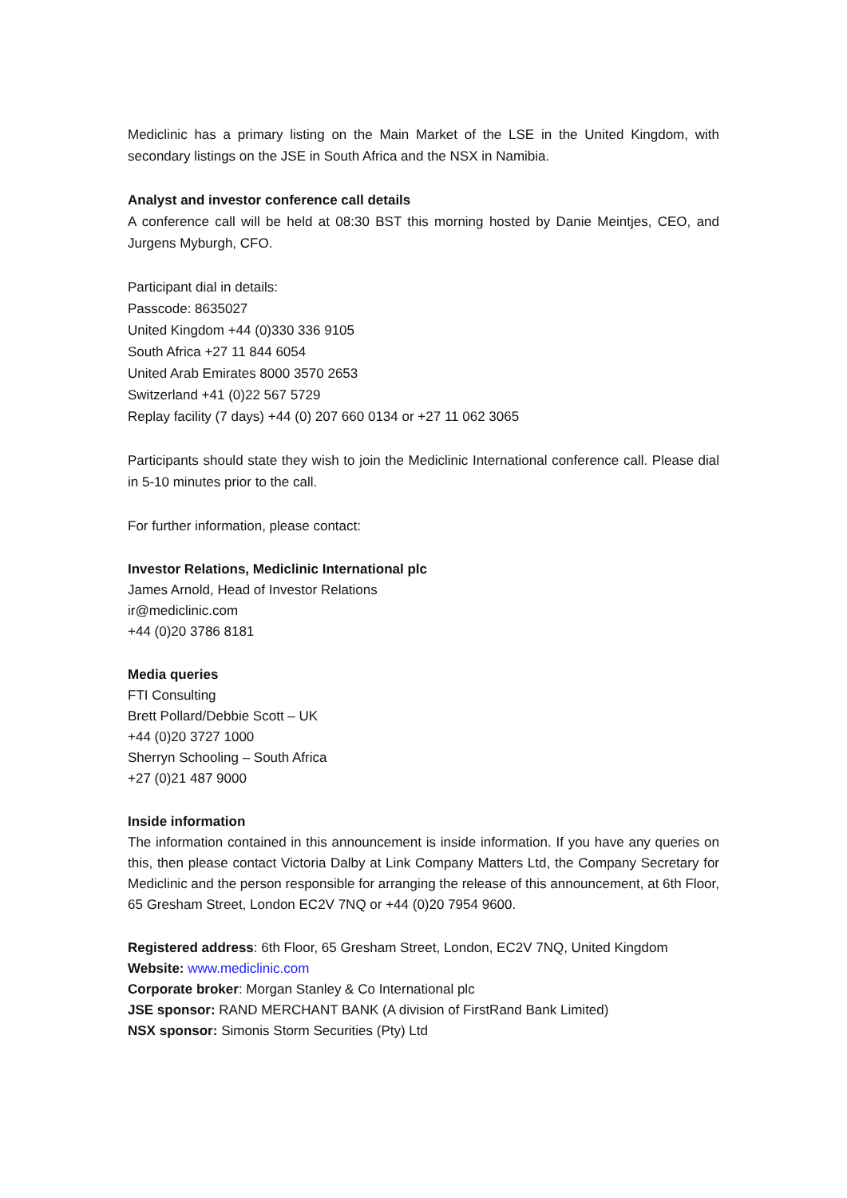Mediclinic has a primary listing on the Main Market of the LSE in the United Kingdom, with secondary listings on the JSE in South Africa and the NSX in Namibia.
Analyst and investor conference call details
A conference call will be held at 08:30 BST this morning hosted by Danie Meintjes, CEO, and Jurgens Myburgh, CFO.
Participant dial in details:
Passcode: 8635027
United Kingdom +44 (0)330 336 9105
South Africa +27 11 844 6054
United Arab Emirates 8000 3570 2653
Switzerland +41 (0)22 567 5729
Replay facility (7 days) +44 (0) 207 660 0134 or +27 11 062 3065
Participants should state they wish to join the Mediclinic International conference call. Please dial in 5-10 minutes prior to the call.
For further information, please contact:
Investor Relations, Mediclinic International plc
James Arnold, Head of Investor Relations
ir@mediclinic.com
+44 (0)20 3786 8181
Media queries
FTI Consulting
Brett Pollard/Debbie Scott – UK
+44 (0)20 3727 1000
Sherryn Schooling – South Africa
+27 (0)21 487 9000
Inside information
The information contained in this announcement is inside information. If you have any queries on this, then please contact Victoria Dalby at Link Company Matters Ltd, the Company Secretary for Mediclinic and the person responsible for arranging the release of this announcement, at 6th Floor, 65 Gresham Street, London EC2V 7NQ or +44 (0)20 7954 9600.
Registered address: 6th Floor, 65 Gresham Street, London, EC2V 7NQ, United Kingdom
Website: www.mediclinic.com
Corporate broker: Morgan Stanley & Co International plc
JSE sponsor: RAND MERCHANT BANK (A division of FirstRand Bank Limited)
NSX sponsor: Simonis Storm Securities (Pty) Ltd